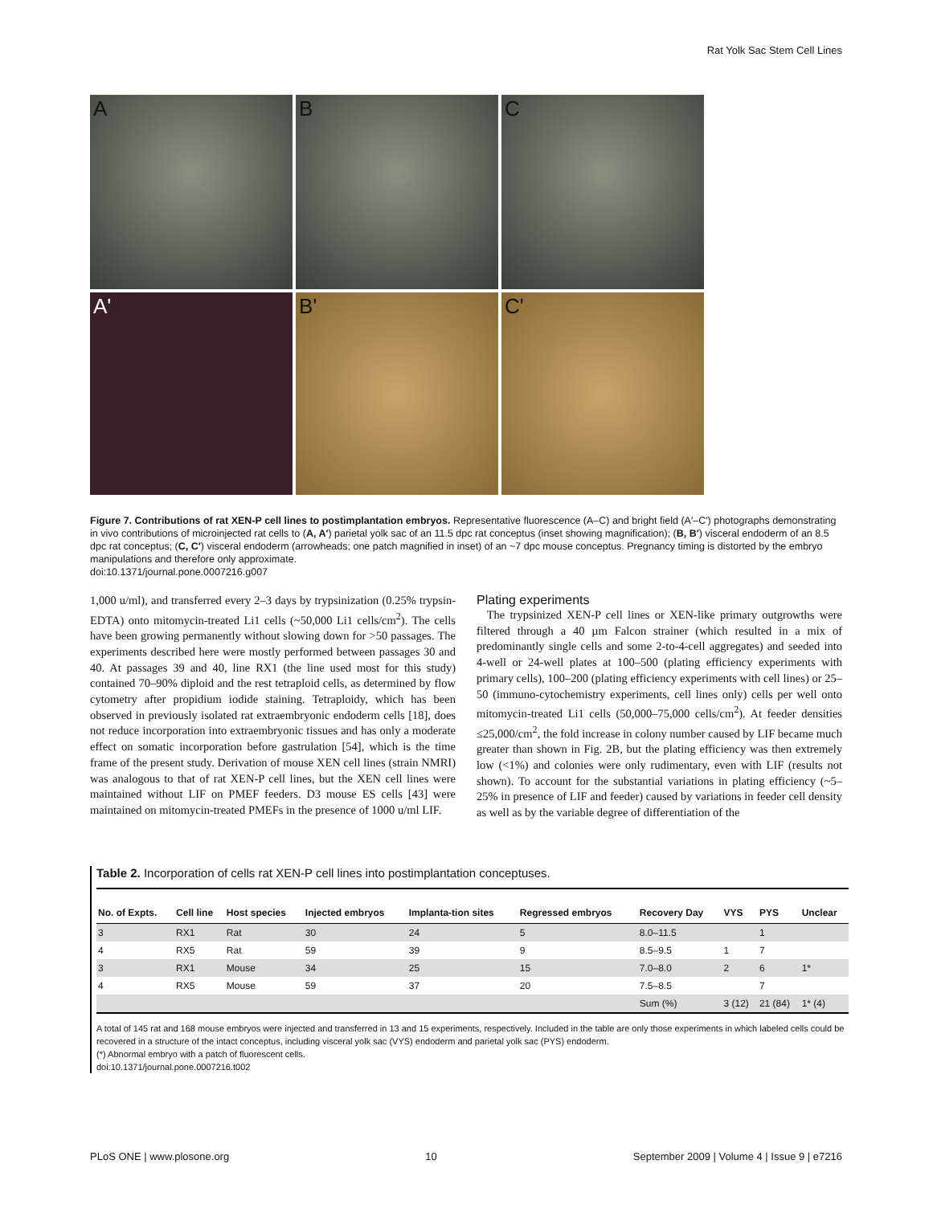Rat Yolk Sac Stem Cell Lines
A
B
C
A'
B'
C'
Figure 7. Contributions of rat XEN-P cell lines to postimplantation embryos. Representative fluorescence (A–C) and bright field (A′–C′) photographs demonstrating in vivo contributions of microinjected rat cells to (A, A′) parietal yolk sac of an 11.5 dpc rat conceptus (inset showing magnification); (B, B′) visceral endoderm of an 8.5 dpc rat conceptus; (C, C′) visceral endoderm (arrowheads; one patch magnified in inset) of an ~7 dpc mouse conceptus. Pregnancy timing is distorted by the embryo manipulations and therefore only approximate.
doi:10.1371/journal.pone.0007216.g007
1,000 u/ml), and transferred every 2–3 days by trypsinization (0.25% trypsin-EDTA) onto mitomycin-treated Li1 cells (~50,000 Li1 cells/cm<sup>2</sup>). The cells have been growing permanently without slowing down for >50 passages. The experiments described here were mostly performed between passages 30 and 40. At passages 39 and 40, line RX1 (the line used most for this study) contained 70–90% diploid and the rest tetraploid cells, as determined by flow cytometry after propidium iodide staining. Tetraploidy, which has been observed in previously isolated rat extraembryonic endoderm cells [18], does not reduce incorporation into extraembryonic tissues and has only a moderate effect on somatic incorporation before gastrulation [54], which is the time frame of the present study. Derivation of mouse XEN cell lines (strain NMRI) was analogous to that of rat XEN-P cell lines, but the XEN cell lines were maintained without LIF on PMEF feeders. D3 mouse ES cells [43] were maintained on mitomycin-treated PMEFs in the presence of 1000 u/ml LIF.
Plating experiments
The trypsinized XEN-P cell lines or XEN-like primary outgrowths were filtered through a 40 µm Falcon strainer (which resulted in a mix of predominantly single cells and some 2-to-4-cell aggregates) and seeded into 4-well or 24-well plates at 100–500 (plating efficiency experiments with primary cells), 100–200 (plating efficiency experiments with cell lines) or 25–50 (immuno-cytochemistry experiments, cell lines only) cells per well onto mitomycin-treated Li1 cells (50,000–75,000 cells/cm<sup>2</sup>). At feeder densities ≤25,000/cm<sup>2</sup>, the fold increase in colony number caused by LIF became much greater than shown in Fig. 2B, but the plating efficiency was then extremely low (<1%) and colonies were only rudimentary, even with LIF (results not shown). To account for the substantial variations in plating efficiency (~5–25% in presence of LIF and feeder) caused by variations in feeder cell density as well as by the variable degree of differentiation of the
Table 2. Incorporation of cells rat XEN-P cell lines into postimplantation conceptuses.
| No. of Expts. | Cell line | Host species | Injected embryos | Implanta-tion sites | Regressed embryos | Recovery Day | VYS | PYS | Unclear |
| --- | --- | --- | --- | --- | --- | --- | --- | --- | --- |
| 3 | RX1 | Rat | 30 | 24 | 5 | 8.0–11.5 | | 1 | |
| 4 | RX5 | Rat | 59 | 39 | 9 | 8.5–9.5 | 1 | 7 | |
| 3 | RX1 | Mouse | 34 | 25 | 15 | 7.0–8.0 | 2 | 6 | 1* |
| 4 | RX5 | Mouse | 59 | 37 | 20 | 7.5–8.5 | | 7 | |
| | | | | | | Sum (%) | 3 (12) | 21 (84) | 1* (4) |
A total of 145 rat and 168 mouse embryos were injected and transferred in 13 and 15 experiments, respectively. Included in the table are only those experiments in which labeled cells could be recovered in a structure of the intact conceptus, including visceral yolk sac (VYS) endoderm and parietal yolk sac (PYS) endoderm.
(*) Abnormal embryo with a patch of fluorescent cells.
doi:10.1371/journal.pone.0007216.t002
PLoS ONE | www.plosone.org 10 September 2009 | Volume 4 | Issue 9 | e7216